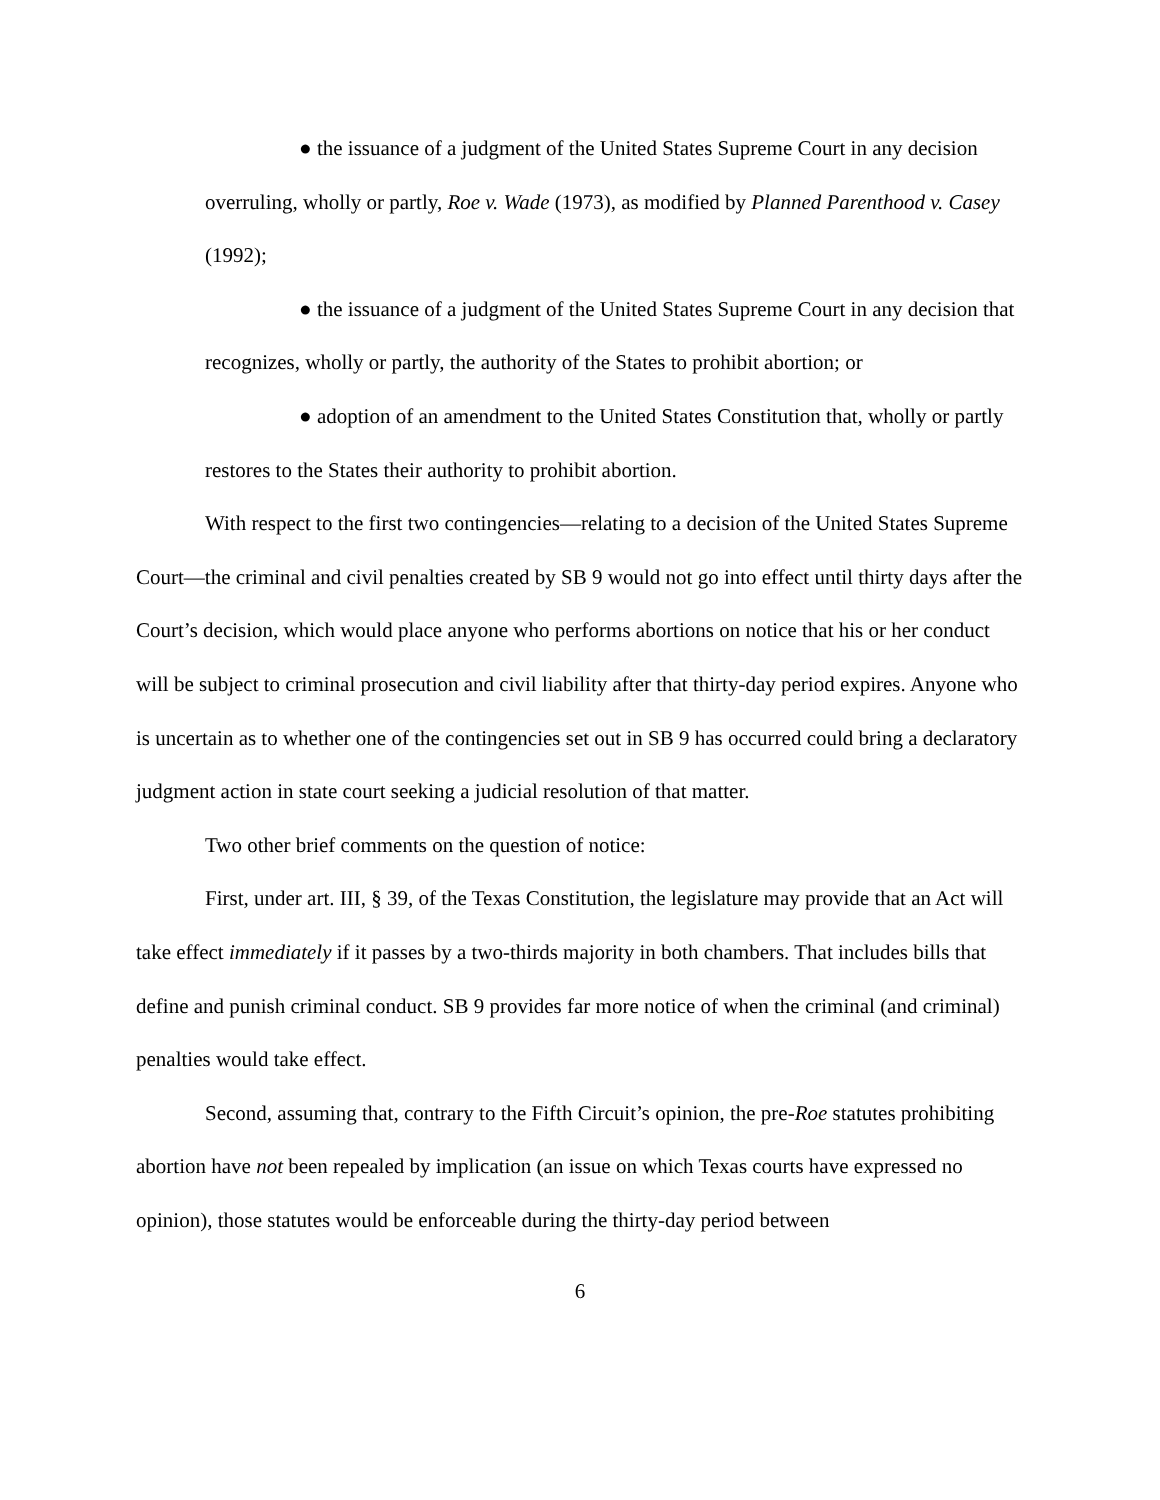● the issuance of a judgment of the United States Supreme Court in any decision overruling, wholly or partly, Roe v. Wade (1973), as modified by Planned Parenthood v. Casey (1992);
● the issuance of a judgment of the United States Supreme Court in any decision that recognizes, wholly or partly, the authority of the States to prohibit abortion; or
● adoption of an amendment to the United States Constitution that, wholly or partly restores to the States their authority to prohibit abortion.
With respect to the first two contingencies—relating to a decision of the United States Supreme Court—the criminal and civil penalties created by SB 9 would not go into effect until thirty days after the Court’s decision, which would place anyone who performs abortions on notice that his or her conduct will be subject to criminal prosecution and civil liability after that thirty-day period expires. Anyone who is uncertain as to whether one of the contingencies set out in SB 9 has occurred could bring a declaratory judgment action in state court seeking a judicial resolution of that matter.
Two other brief comments on the question of notice:
First, under art. III, § 39, of the Texas Constitution, the legislature may provide that an Act will take effect immediately if it passes by a two-thirds majority in both chambers. That includes bills that define and punish criminal conduct. SB 9 provides far more notice of when the criminal (and criminal) penalties would take effect.
Second, assuming that, contrary to the Fifth Circuit’s opinion, the pre-Roe statutes prohibiting abortion have not been repealed by implication (an issue on which Texas courts have expressed no opinion), those statutes would be enforceable during the thirty-day period between
6